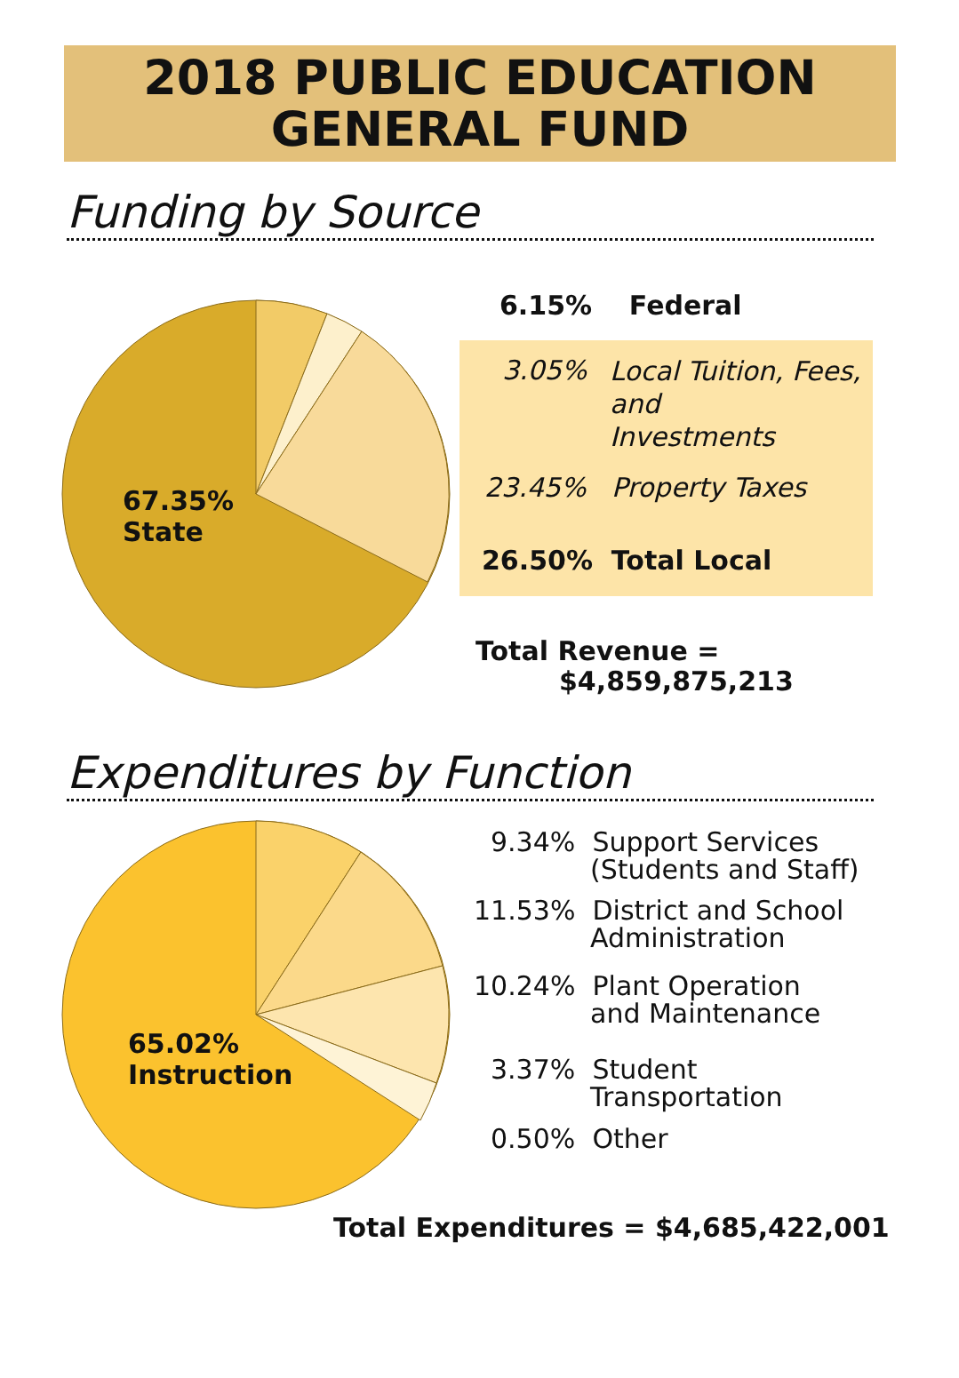2018 PUBLIC EDUCATION
GENERAL FUND
Funding by Source
67.35%
State
6.15% Federal
3.05%
Local Tuition, Fees,
and
Investments
23.45% Property Taxes
26.50% Total Local
Total Revenue =
$4,859,875,213
Expenditures by Function
65.02%
Instruction
9.34% Support Services
(Students and Staff)
11.53% District and School
Administration
10.24% Plant Operation
and Maintenance
3.37% Student
Transportation
0.50% Other
Total Expenditures = $4,685,422,001